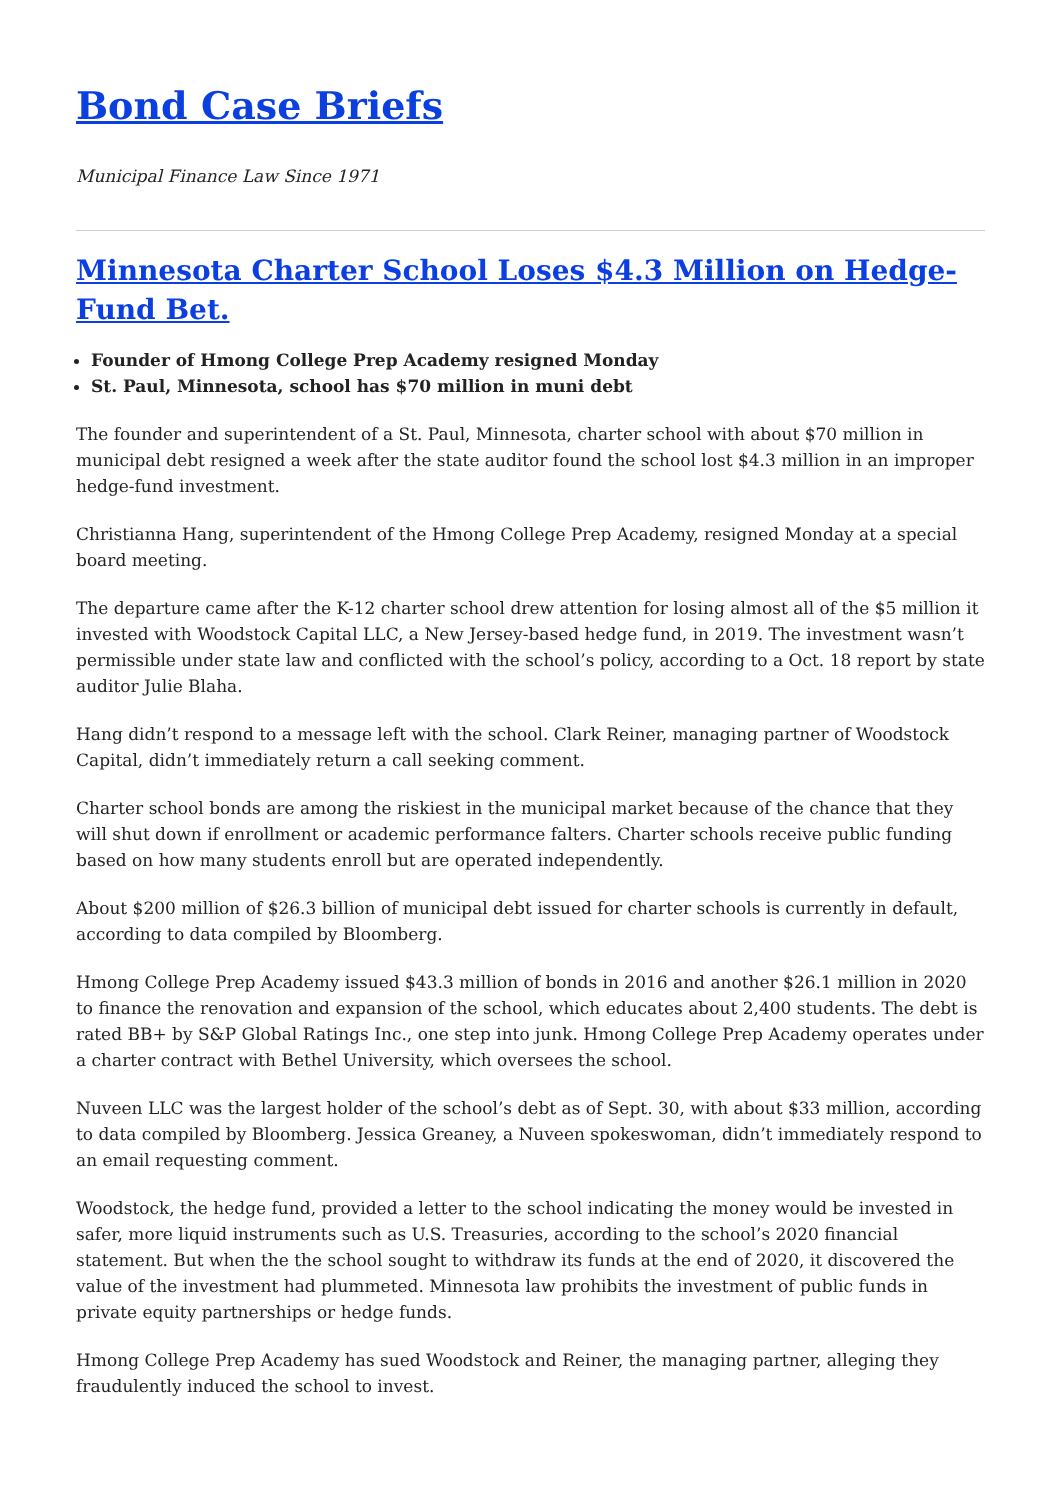Bond Case Briefs
Municipal Finance Law Since 1971
Minnesota Charter School Loses $4.3 Million on Hedge-Fund Bet.
Founder of Hmong College Prep Academy resigned Monday
St. Paul, Minnesota, school has $70 million in muni debt
The founder and superintendent of a St. Paul, Minnesota, charter school with about $70 million in municipal debt resigned a week after the state auditor found the school lost $4.3 million in an improper hedge-fund investment.
Christianna Hang, superintendent of the Hmong College Prep Academy, resigned Monday at a special board meeting.
The departure came after the K-12 charter school drew attention for losing almost all of the $5 million it invested with Woodstock Capital LLC, a New Jersey-based hedge fund, in 2019. The investment wasn’t permissible under state law and conflicted with the school’s policy, according to a Oct. 18 report by state auditor Julie Blaha.
Hang didn’t respond to a message left with the school. Clark Reiner, managing partner of Woodstock Capital, didn’t immediately return a call seeking comment.
Charter school bonds are among the riskiest in the municipal market because of the chance that they will shut down if enrollment or academic performance falters. Charter schools receive public funding based on how many students enroll but are operated independently.
About $200 million of $26.3 billion of municipal debt issued for charter schools is currently in default, according to data compiled by Bloomberg.
Hmong College Prep Academy issued $43.3 million of bonds in 2016 and another $26.1 million in 2020 to finance the renovation and expansion of the school, which educates about 2,400 students. The debt is rated BB+ by S&P Global Ratings Inc., one step into junk. Hmong College Prep Academy operates under a charter contract with Bethel University, which oversees the school.
Nuveen LLC was the largest holder of the school’s debt as of Sept. 30, with about $33 million, according to data compiled by Bloomberg. Jessica Greaney, a Nuveen spokeswoman, didn’t immediately respond to an email requesting comment.
Woodstock, the hedge fund, provided a letter to the school indicating the money would be invested in safer, more liquid instruments such as U.S. Treasuries, according to the school’s 2020 financial statement. But when the the school sought to withdraw its funds at the end of 2020, it discovered the value of the investment had plummeted. Minnesota law prohibits the investment of public funds in private equity partnerships or hedge funds.
Hmong College Prep Academy has sued Woodstock and Reiner, the managing partner, alleging they fraudulently induced the school to invest.